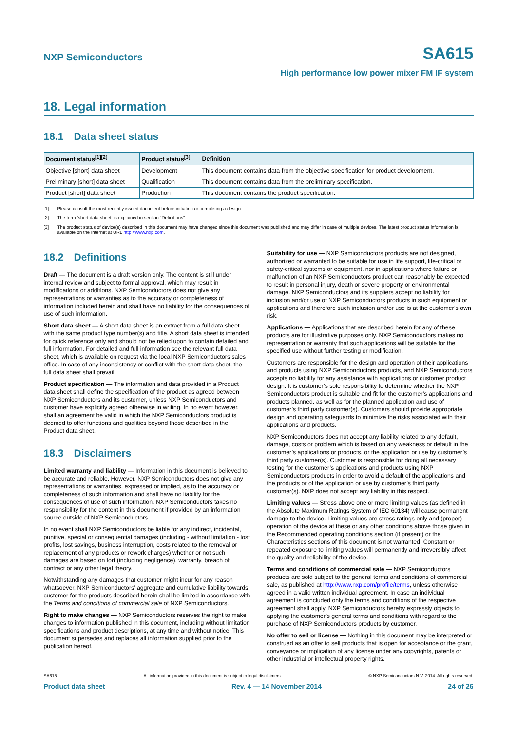NXP Semiconductors
SA615
High performance low power mixer FM IF system
18. Legal information
18.1 Data sheet status
| Document status<sup>[1][2]</sup> | Product status<sup>[3]</sup> | Definition |
| --- | --- | --- |
| Objective [short] data sheet | Development | This document contains data from the objective specification for product development. |
| Preliminary [short] data sheet | Qualification | This document contains data from the preliminary specification. |
| Product [short] data sheet | Production | This document contains the product specification. |
[1] Please consult the most recently issued document before initiating or completing a design.
[2] The term ‘short data sheet’ is explained in section “Definitions”.
[3] The product status of device(s) described in this document may have changed since this document was published and may differ in case of multiple devices. The latest product status information is available on the Internet at URL http://www.nxp.com.
18.2 Definitions
Draft — The document is a draft version only. The content is still under internal review and subject to formal approval, which may result in modifications or additions. NXP Semiconductors does not give any representations or warranties as to the accuracy or completeness of information included herein and shall have no liability for the consequences of use of such information.
Short data sheet — A short data sheet is an extract from a full data sheet with the same product type number(s) and title. A short data sheet is intended for quick reference only and should not be relied upon to contain detailed and full information. For detailed and full information see the relevant full data sheet, which is available on request via the local NXP Semiconductors sales office. In case of any inconsistency or conflict with the short data sheet, the full data sheet shall prevail.
Product specification — The information and data provided in a Product data sheet shall define the specification of the product as agreed between NXP Semiconductors and its customer, unless NXP Semiconductors and customer have explicitly agreed otherwise in writing. In no event however, shall an agreement be valid in which the NXP Semiconductors product is deemed to offer functions and qualities beyond those described in the Product data sheet.
18.3 Disclaimers
Limited warranty and liability — Information in this document is believed to be accurate and reliable. However, NXP Semiconductors does not give any representations or warranties, expressed or implied, as to the accuracy or completeness of such information and shall have no liability for the consequences of use of such information. NXP Semiconductors takes no responsibility for the content in this document if provided by an information source outside of NXP Semiconductors.
In no event shall NXP Semiconductors be liable for any indirect, incidental, punitive, special or consequential damages (including - without limitation - lost profits, lost savings, business interruption, costs related to the removal or replacement of any products or rework charges) whether or not such damages are based on tort (including negligence), warranty, breach of contract or any other legal theory.
Notwithstanding any damages that customer might incur for any reason whatsoever, NXP Semiconductors’ aggregate and cumulative liability towards customer for the products described herein shall be limited in accordance with the Terms and conditions of commercial sale of NXP Semiconductors.
Right to make changes — NXP Semiconductors reserves the right to make changes to information published in this document, including without limitation specifications and product descriptions, at any time and without notice. This document supersedes and replaces all information supplied prior to the publication hereof.
Suitability for use — NXP Semiconductors products are not designed, authorized or warranted to be suitable for use in life support, life-critical or safety-critical systems or equipment, nor in applications where failure or malfunction of an NXP Semiconductors product can reasonably be expected to result in personal injury, death or severe property or environmental damage. NXP Semiconductors and its suppliers accept no liability for inclusion and/or use of NXP Semiconductors products in such equipment or applications and therefore such inclusion and/or use is at the customer’s own risk.
Applications — Applications that are described herein for any of these products are for illustrative purposes only. NXP Semiconductors makes no representation or warranty that such applications will be suitable for the specified use without further testing or modification.
Customers are responsible for the design and operation of their applications and products using NXP Semiconductors products, and NXP Semiconductors accepts no liability for any assistance with applications or customer product design. It is customer’s sole responsibility to determine whether the NXP Semiconductors product is suitable and fit for the customer’s applications and products planned, as well as for the planned application and use of customer’s third party customer(s). Customers should provide appropriate design and operating safeguards to minimize the risks associated with their applications and products.
NXP Semiconductors does not accept any liability related to any default, damage, costs or problem which is based on any weakness or default in the customer’s applications or products, or the application or use by customer’s third party customer(s). Customer is responsible for doing all necessary testing for the customer’s applications and products using NXP Semiconductors products in order to avoid a default of the applications and the products or of the application or use by customer’s third party customer(s). NXP does not accept any liability in this respect.
Limiting values — Stress above one or more limiting values (as defined in the Absolute Maximum Ratings System of IEC 60134) will cause permanent damage to the device. Limiting values are stress ratings only and (proper) operation of the device at these or any other conditions above those given in the Recommended operating conditions section (if present) or the Characteristics sections of this document is not warranted. Constant or repeated exposure to limiting values will permanently and irreversibly affect the quality and reliability of the device.
Terms and conditions of commercial sale — NXP Semiconductors products are sold subject to the general terms and conditions of commercial sale, as published at http://www.nxp.com/profile/terms, unless otherwise agreed in a valid written individual agreement. In case an individual agreement is concluded only the terms and conditions of the respective agreement shall apply. NXP Semiconductors hereby expressly objects to applying the customer’s general terms and conditions with regard to the purchase of NXP Semiconductors products by customer.
No offer to sell or license — Nothing in this document may be interpreted or construed as an offer to sell products that is open for acceptance or the grant, conveyance or implication of any license under any copyrights, patents or other industrial or intellectual property rights.
SA615 All information provided in this document is subject to legal disclaimers. © NXP Semiconductors N.V. 2014. All rights reserved.
Product data sheet Rev. 4 — 14 November 2014 24 of 26